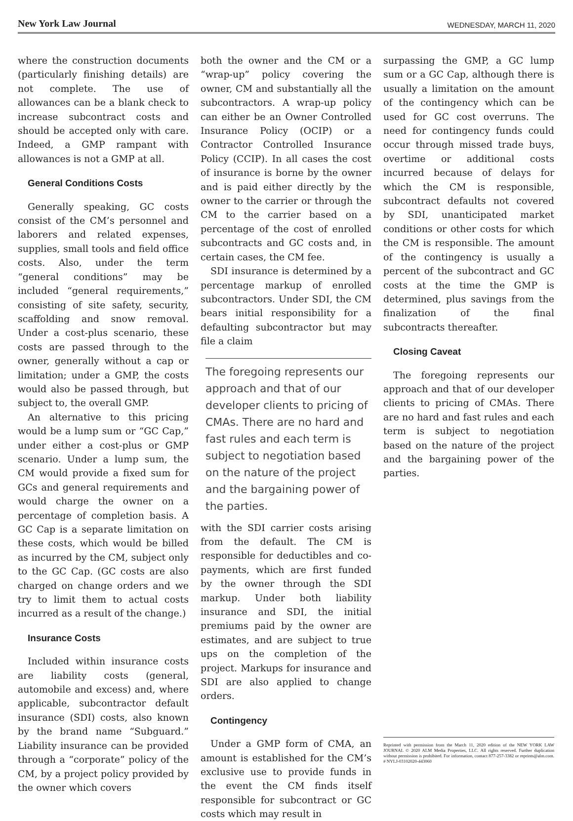New York Law Journal WEDNESDAY, MARCH 11, 2020
where the construction documents (particularly finishing details) are not complete. The use of allowances can be a blank check to increase subcontract costs and should be accepted only with care. Indeed, a GMP rampant with allowances is not a GMP at all.
General Conditions Costs
Generally speaking, GC costs consist of the CM’s personnel and laborers and related expenses, supplies, small tools and field office costs. Also, under the term “general conditions” may be included “general requirements,” consisting of site safety, security, scaffolding and snow removal. Under a cost-plus scenario, these costs are passed through to the owner, generally without a cap or limitation; under a GMP, the costs would also be passed through, but subject to, the overall GMP.
An alternative to this pricing would be a lump sum or “GC Cap,” under either a cost-plus or GMP scenario. Under a lump sum, the CM would provide a fixed sum for GCs and general requirements and would charge the owner on a percentage of completion basis. A GC Cap is a separate limitation on these costs, which would be billed as incurred by the CM, subject only to the GC Cap. (GC costs are also charged on change orders and we try to limit them to actual costs incurred as a result of the change.)
Insurance Costs
Included within insurance costs are liability costs (general, automobile and excess) and, where applicable, subcontractor default insurance (SDI) costs, also known by the brand name “Subguard.” Liability insurance can be provided through a “corporate” policy of the CM, by a project policy provided by the owner which covers
both the owner and the CM or a “wrap-up” policy covering the owner, CM and substantially all the subcontractors. A wrap-up policy can either be an Owner Controlled Insurance Policy (OCIP) or a Contractor Controlled Insurance Policy (CCIP). In all cases the cost of insurance is borne by the owner and is paid either directly by the owner to the carrier or through the CM to the carrier based on a percentage of the cost of enrolled subcontracts and GC costs and, in certain cases, the CM fee.
SDI insurance is determined by a percentage markup of enrolled subcontractors. Under SDI, the CM bears initial responsibility for a defaulting subcontractor but may file a claim
The foregoing represents our approach and that of our developer clients to pricing of CMAs. There are no hard and fast rules and each term is subject to negotiation based on the nature of the project and the bargaining power of the parties.
with the SDI carrier costs arising from the default. The CM is responsible for deductibles and co-payments, which are first funded by the owner through the SDI markup. Under both liability insurance and SDI, the initial premiums paid by the owner are estimates, and are subject to true ups on the completion of the project. Markups for insurance and SDI are also applied to change orders.
Contingency
Under a GMP form of CMA, an amount is established for the CM’s exclusive use to provide funds in the event the CM finds itself responsible for subcontract or GC costs which may result in
surpassing the GMP, a GC lump sum or a GC Cap, although there is usually a limitation on the amount of the contingency which can be used for GC cost overruns. The need for contingency funds could occur through missed trade buys, overtime or additional costs incurred because of delays for which the CM is responsible, subcontract defaults not covered by SDI, unanticipated market conditions or other costs for which the CM is responsible. The amount of the contingency is usually a percent of the subcontract and GC costs at the time the GMP is determined, plus savings from the finalization of the final subcontracts thereafter.
Closing Caveat
The foregoing represents our approach and that of our developer clients to pricing of CMAs. There are no hard and fast rules and each term is subject to negotiation based on the nature of the project and the bargaining power of the parties.
Reprinted with permission from the March 11, 2020 edition of the NEW YORK LAW JOURNAL © 2020 ALM Media Properties, LLC. All rights reserved. Further duplication without permission is prohibited. For information, contact 877-257-3382 or reprints@alm.com. # NYLJ-03102020-443060